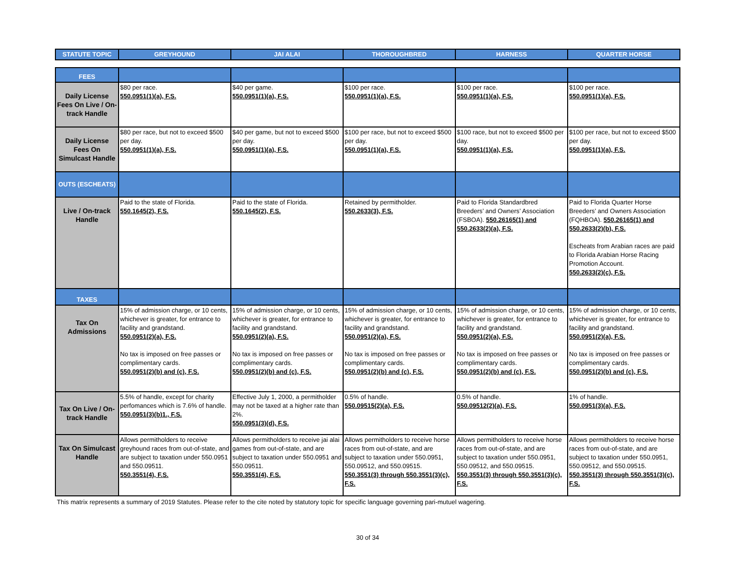| STATUTE TOPIC | GREYHOUND | JAI ALAI | THOROUGHBRED | HARNESS | QUARTER HORSE |
| --- | --- | --- | --- | --- | --- |
| FEES | | | | | |
| Daily License Fees On Live / On-track Handle | $80 per race. 550.0951(1)(a), F.S. | $40 per game. 550.0951(1)(a), F.S. | $100 per race. 550.0951(1)(a), F.S. | $100 per race. 550.0951(1)(a), F.S. | $100 per race. 550.0951(1)(a), F.S. |
| Daily License Fees On Simulcast Handle | $80 per race, but not to exceed $500 per day. 550.0951(1)(a), F.S. | $40 per game, but not to exceed $500 per day. 550.0951(1)(a), F.S. | $100 per race, but not to exceed $500 per day. 550.0951(1)(a), F.S. | $100 race, but not to exceed $500 per day. 550.0951(1)(a), F.S. | $100 per race, but not to exceed $500 per day. 550.0951(1)(a), F.S. |
| OUTS (ESCHEATS) | | | | | |
| Live / On-track Handle | Paid to the state of Florida. 550.1645(2), F.S. | Paid to the state of Florida. 550.1645(2), F.S. | Retained by permitholder. 550.2633(3), F.S. | Paid to Florida Standardbred Breeders’ and Owners’ Association (FSBOA). 550.26165(1) and 550.2633(2)(a), F.S. | Paid to Florida Quarter Horse Breeders’ and Owners Association (FQHBOA). 550.26165(1) and 550.2633(2)(b), F.S. Escheats from Arabian races are paid to Florida Arabian Horse Racing Promotion Account. 550.2633(2)(c), F.S. |
| TAXES | | | | | |
| Tax On Admissions | 15% of admission charge, or 10 cents, whichever is greater, for entrance to facility and grandstand. 550.0951(2)(a), F.S. No tax is imposed on free passes or complimentary cards. 550.0951(2)(b) and (c), F.S. | 15% of admission charge, or 10 cents, whichever is greater, for entrance to facility and grandstand. 550.0951(2)(a), F.S. No tax is imposed on free passes or complimentary cards. 550.0951(2)(b) and (c), F.S. | 15% of admission charge, or 10 cents, whichever is greater, for entrance to facility and grandstand. 550.0951(2)(a), F.S. No tax is imposed on free passes or complimentary cards. 550.0951(2)(b) and (c), F.S. | 15% of admission charge, or 10 cents, whichever is greater, for entrance to facility and grandstand. 550.0951(2)(a), F.S. No tax is imposed on free passes or complimentary cards. 550.0951(2)(b) and (c), F.S. | 15% of admission charge, or 10 cents, whichever is greater, for entrance to facility and grandstand. 550.0951(2)(a), F.S. No tax is imposed on free passes or complimentary cards. 550.0951(2)(b) and (c), F.S. |
| Tax On Live / On-track Handle | 5.5% of handle, except for charity perfomances which is 7.6% of handle. 550.0951(3)(b)1., F.S. | Effective July 1, 2000, a permitholder may not be taxed at a higher rate than 2%. 550.0951(3)(d), F.S. | 0.5% of handle. 550.09515(2)(a), F.S. | 0.5% of handle. 550.09512(2)(a), F.S. | 1% of handle. 550.0951(3)(a), F.S. |
| Tax On Simulcast Handle | Allows permitholders to receive greyhound races from out-of-state, and are subject to taxation under 550.0951 and 550.09511. 550.3551(4), F.S. | Allows permitholders to receive jai alai games from out-of-state, and are subject to taxation under 550.0951 and 550.09511. 550.3551(4), F.S. | Allows permitholders to receive horse races from out-of-state, and are subject to taxation under 550.0951, 550.09512, and 550.09515. 550.3551(3) through 550.3551(3)(c), F.S. | Allows permitholders to receive horse races from out-of-state, and are subject to taxation under 550.0951, 550.09512, and 550.09515. 550.3551(3) through 550.3551(3)(c), F.S. | Allows permitholders to receive horse races from out-of-state, and are subject to taxation under 550.0951, 550.09512, and 550.09515. 550.3551(3) through 550.3551(3)(c), F.S. |
This matrix represents a summary of 2019 Statutes. Please refer to the cite noted by statutory topic for specific language governing pari-mutuel wagering.
30 of 34